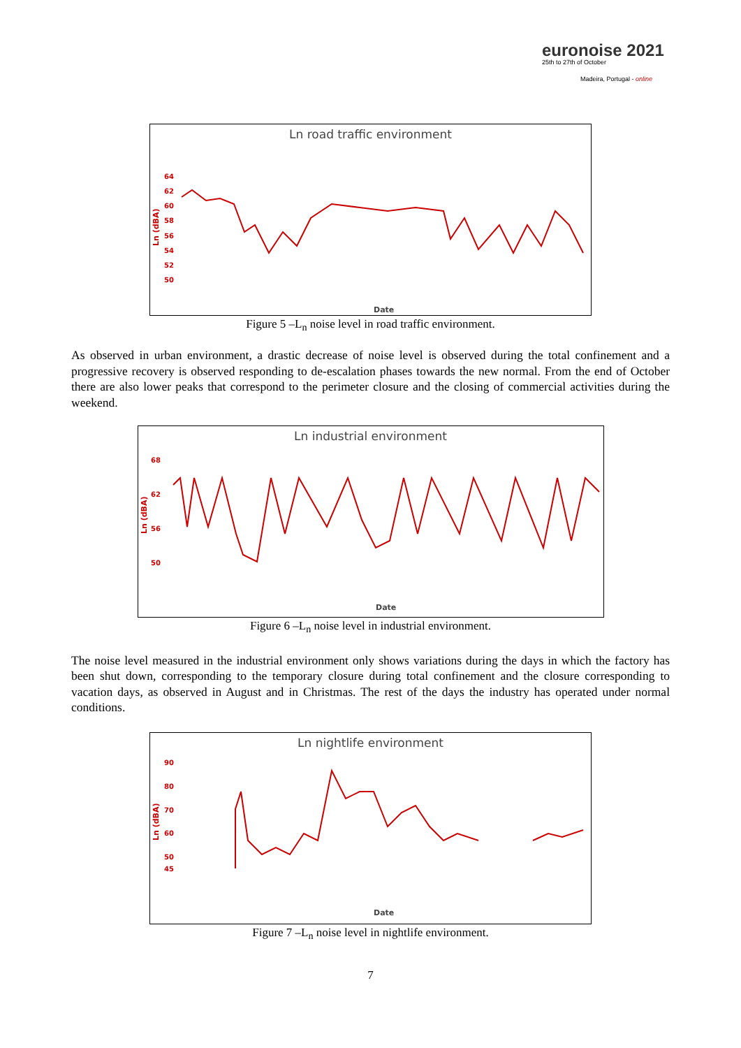euronoise 2021
25th to 27th of October
Madeira, Portugal - online
Ln road traffic environment
64
62
60
58
56
54
52
50
Ln (dBA)
Date
Figure 5 –L<sub>n</sub> noise level in road traffic environment.
As observed in urban environment, a drastic decrease of noise level is observed during the total confinement and a progressive recovery is observed responding to de-escalation phases towards the new normal. From the end of October there are also lower peaks that correspond to the perimeter closure and the closing of commercial activities during the weekend.
Ln industrial environment
68
62
56
50
Ln (dBA)
Date
Figure 6 –L<sub>n</sub> noise level in industrial environment.
The noise level measured in the industrial environment only shows variations during the days in which the factory has been shut down, corresponding to the temporary closure during total confinement and the closure corresponding to vacation days, as observed in August and in Christmas. The rest of the days the industry has operated under normal conditions.
Ln nightlife environment
90
80
70
60
50
45
Ln (dBA)
Date
Figure 7 –L<sub>n</sub> noise level in nightlife environment.
7